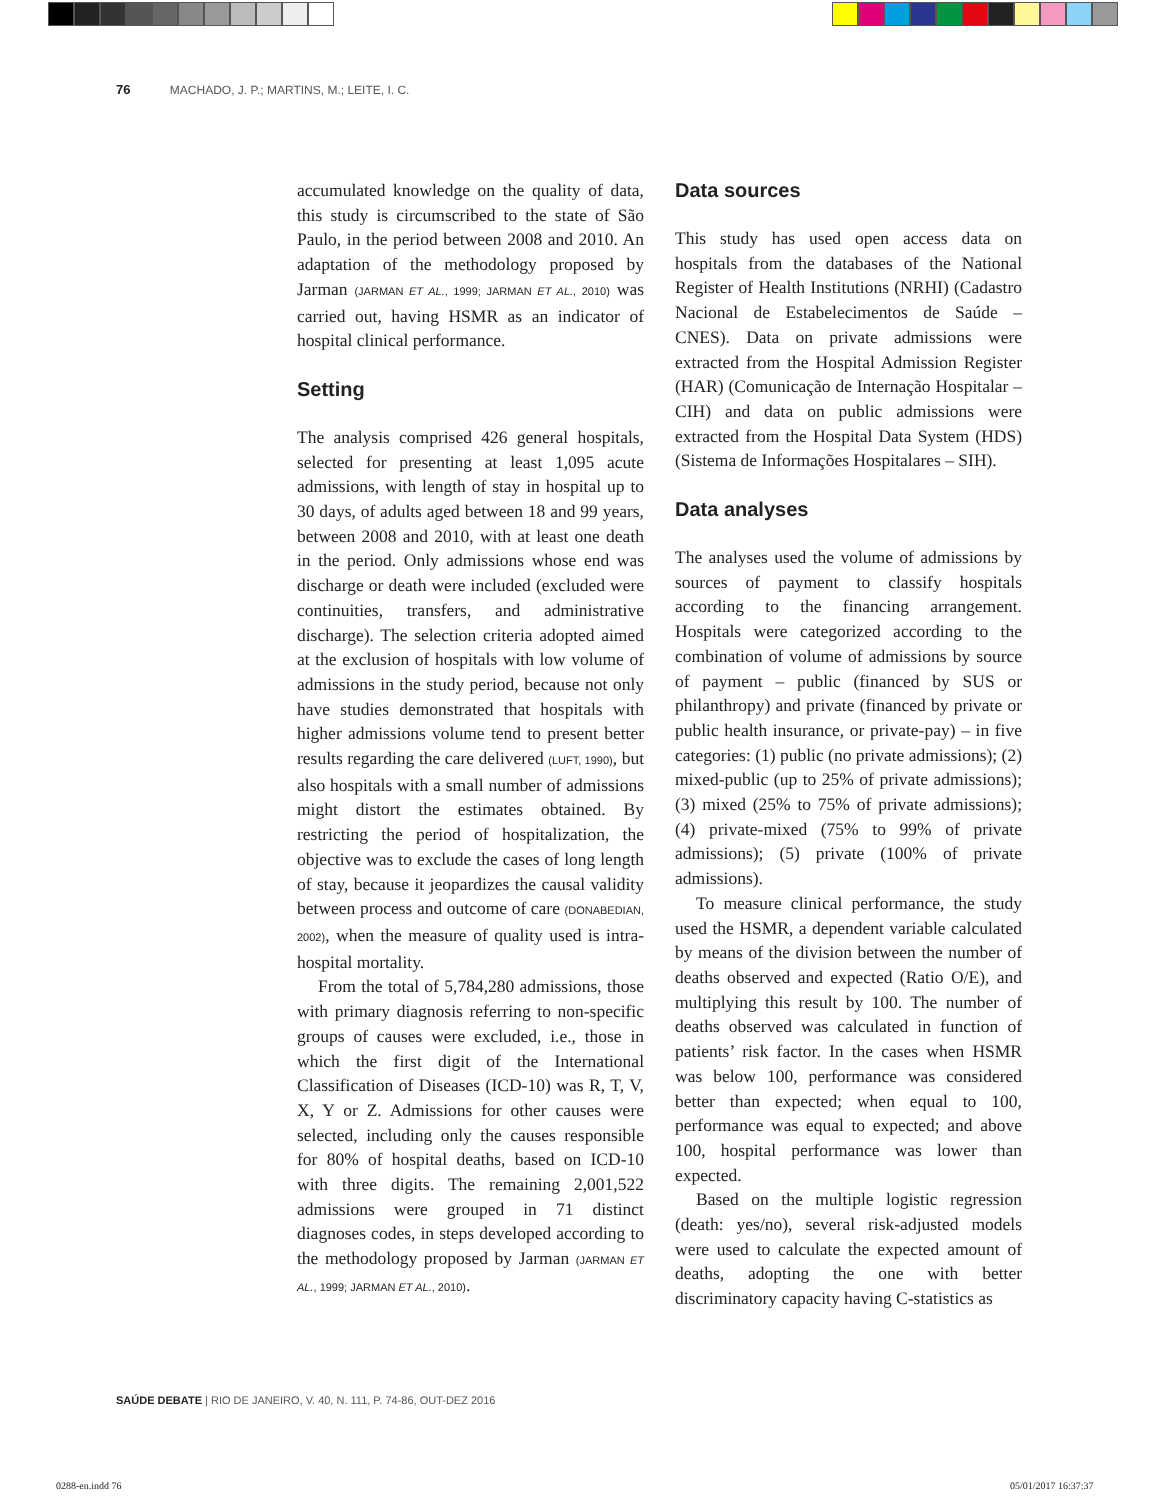76 MACHADO, J. P.; MARTINS, M.; LEITE, I. C.
accumulated knowledge on the quality of data, this study is circumscribed to the state of São Paulo, in the period between 2008 and 2010. An adaptation of the methodology proposed by Jarman (JARMAN ET AL., 1999; JARMAN ET AL., 2010) was carried out, having HSMR as an indicator of hospital clinical performance.
Setting
The analysis comprised 426 general hospitals, selected for presenting at least 1,095 acute admissions, with length of stay in hospital up to 30 days, of adults aged between 18 and 99 years, between 2008 and 2010, with at least one death in the period. Only admissions whose end was discharge or death were included (excluded were continuities, transfers, and administrative discharge). The selection criteria adopted aimed at the exclusion of hospitals with low volume of admissions in the study period, because not only have studies demonstrated that hospitals with higher admissions volume tend to present better results regarding the care delivered (LUFT, 1990), but also hospitals with a small number of admissions might distort the estimates obtained. By restricting the period of hospitalization, the objective was to exclude the cases of long length of stay, because it jeopardizes the causal validity between process and outcome of care (DONABEDIAN, 2002), when the measure of quality used is intra-hospital mortality.
From the total of 5,784,280 admissions, those with primary diagnosis referring to non-specific groups of causes were excluded, i.e., those in which the first digit of the International Classification of Diseases (ICD-10) was R, T, V, X, Y or Z. Admissions for other causes were selected, including only the causes responsible for 80% of hospital deaths, based on ICD-10 with three digits. The remaining 2,001,522 admissions were grouped in 71 distinct diagnoses codes, in steps developed according to the methodology proposed by Jarman (JARMAN ET AL., 1999; JARMAN ET AL., 2010).
Data sources
This study has used open access data on hospitals from the databases of the National Register of Health Institutions (NRHI) (Cadastro Nacional de Estabelecimentos de Saúde – CNES). Data on private admissions were extracted from the Hospital Admission Register (HAR) (Comunicação de Internação Hospitalar – CIH) and data on public admissions were extracted from the Hospital Data System (HDS) (Sistema de Informações Hospitalares – SIH).
Data analyses
The analyses used the volume of admissions by sources of payment to classify hospitals according to the financing arrangement. Hospitals were categorized according to the combination of volume of admissions by source of payment – public (financed by SUS or philanthropy) and private (financed by private or public health insurance, or private-pay) – in five categories: (1) public (no private admissions); (2) mixed-public (up to 25% of private admissions); (3) mixed (25% to 75% of private admissions); (4) private-mixed (75% to 99% of private admissions); (5) private (100% of private admissions).
To measure clinical performance, the study used the HSMR, a dependent variable calculated by means of the division between the number of deaths observed and expected (Ratio O/E), and multiplying this result by 100. The number of deaths observed was calculated in function of patients’ risk factor. In the cases when HSMR was below 100, performance was considered better than expected; when equal to 100, performance was equal to expected; and above 100, hospital performance was lower than expected.
Based on the multiple logistic regression (death: yes/no), several risk-adjusted models were used to calculate the expected amount of deaths, adopting the one with better discriminatory capacity having C-statistics as
SAÚDE DEBATE | RIO DE JANEIRO, V. 40, N. 111, P. 74-86, OUT-DEZ 2016
0288-en.indd 76 05/01/2017 16:37:37